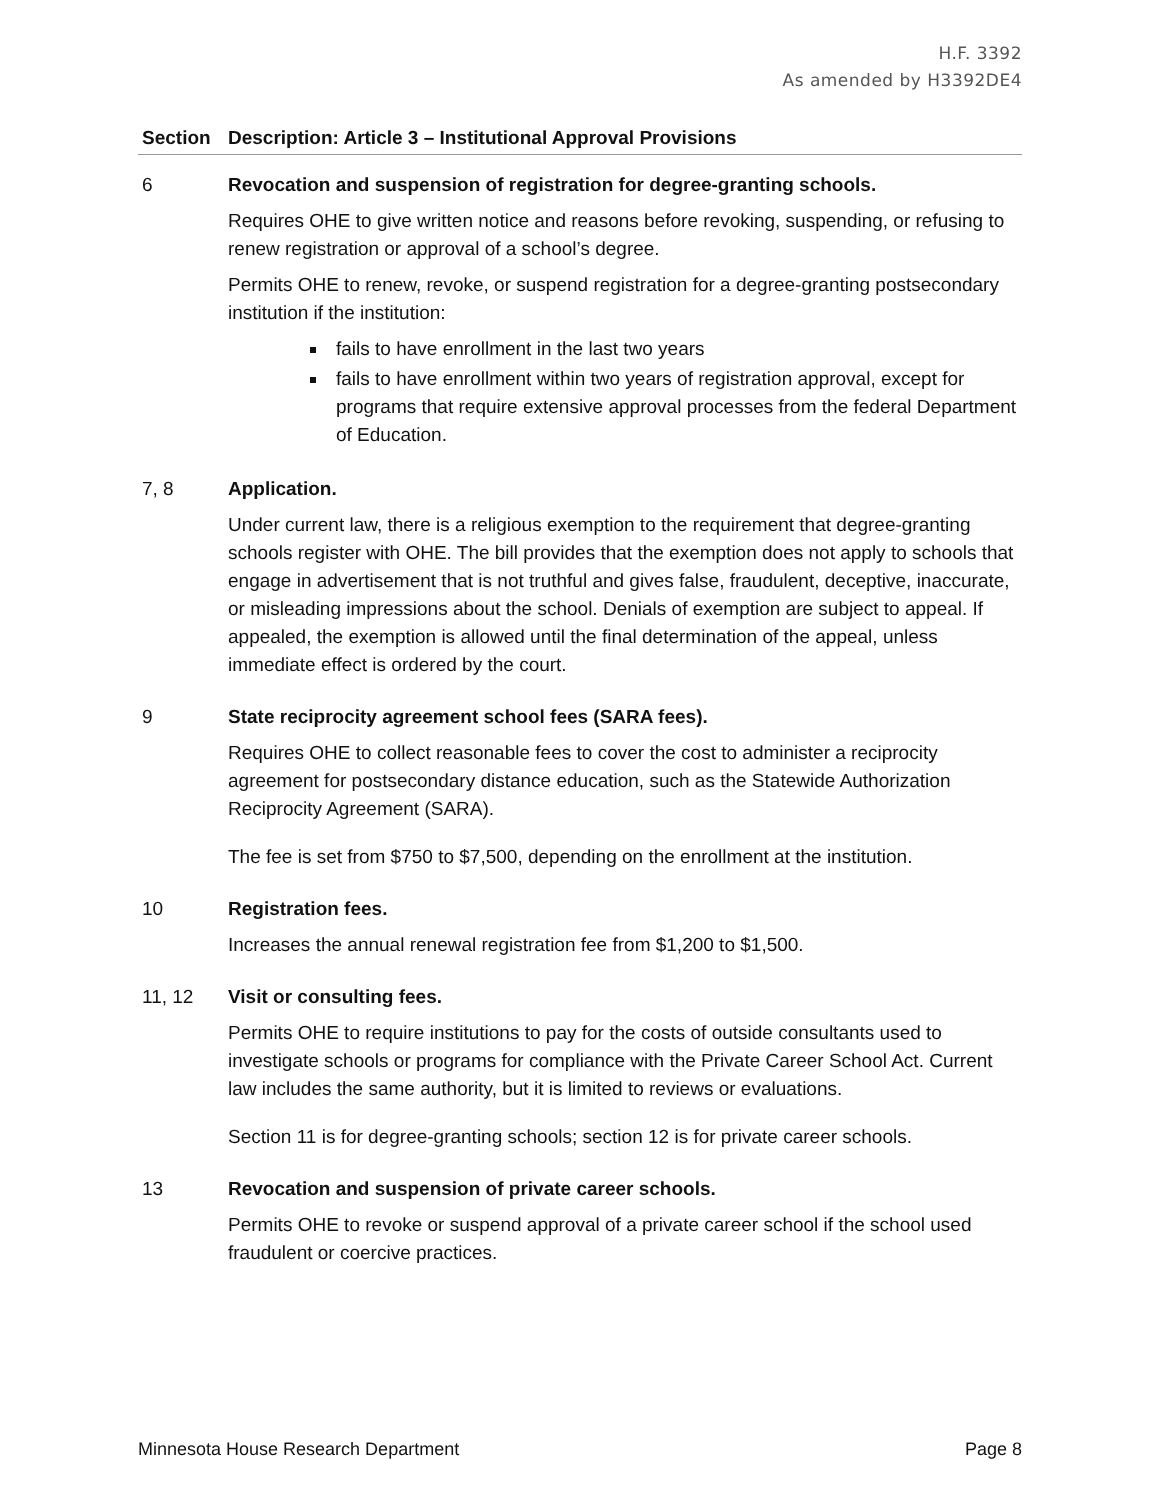H.F. 3392
As amended by H3392DE4
| Section | Description: Article 3 – Institutional Approval Provisions |
| --- | --- |
| 6 | Revocation and suspension of registration for degree-granting schools. Requires OHE to give written notice and reasons before revoking, suspending, or refusing to renew registration or approval of a school’s degree. Permits OHE to renew, revoke, or suspend registration for a degree-granting postsecondary institution if the institution: fails to have enrollment in the last two years fails to have enrollment within two years of registration approval, except for programs that require extensive approval processes from the federal Department of Education. |
| 7, 8 | Application. Under current law, there is a religious exemption to the requirement that degree-granting schools register with OHE. The bill provides that the exemption does not apply to schools that engage in advertisement that is not truthful and gives false, fraudulent, deceptive, inaccurate, or misleading impressions about the school. Denials of exemption are subject to appeal. If appealed, the exemption is allowed until the final determination of the appeal, unless immediate effect is ordered by the court. |
| 9 | State reciprocity agreement school fees (SARA fees). Requires OHE to collect reasonable fees to cover the cost to administer a reciprocity agreement for postsecondary distance education, such as the Statewide Authorization Reciprocity Agreement (SARA). The fee is set from $750 to $7,500, depending on the enrollment at the institution. |
| 10 | Registration fees. Increases the annual renewal registration fee from $1,200 to $1,500. |
| 11, 12 | Visit or consulting fees. Permits OHE to require institutions to pay for the costs of outside consultants used to investigate schools or programs for compliance with the Private Career School Act. Current law includes the same authority, but it is limited to reviews or evaluations. Section 11 is for degree-granting schools; section 12 is for private career schools. |
| 13 | Revocation and suspension of private career schools. Permits OHE to revoke or suspend approval of a private career school if the school used fraudulent or coercive practices. |
Minnesota House Research Department Page 8